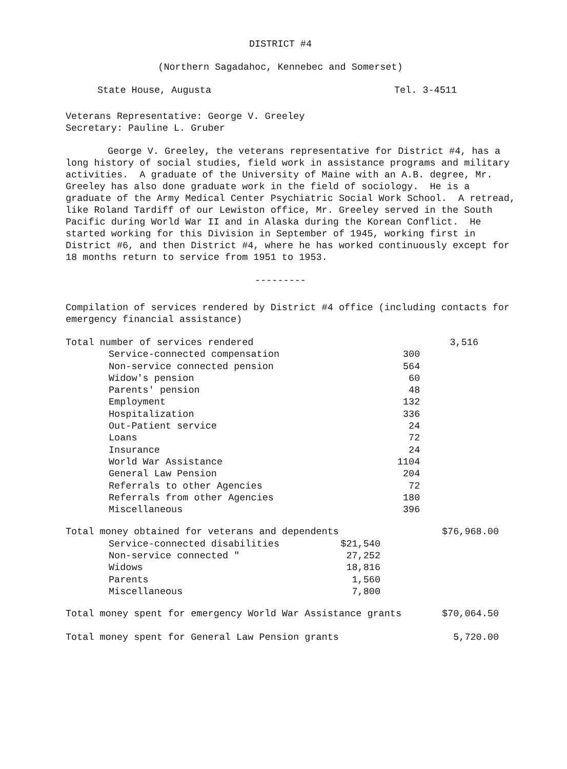DISTRICT #4
(Northern Sagadahoc, Kennebec and Somerset)
State House, Augusta Tel. 3-4511
Veterans Representative: George V. Greeley
Secretary: Pauline L. Gruber
George V. Greeley, the veterans representative for District #4, has a long history of social studies, field work in assistance programs and military activities. A graduate of the University of Maine with an A.B. degree, Mr. Greeley has also done graduate work in the field of sociology. He is a graduate of the Army Medical Center Psychiatric Social Work School. A retread, like Roland Tardiff of our Lewiston office, Mr. Greeley served in the South Pacific during World War II and in Alaska during the Korean Conflict. He started working for this Division in September of 1945, working first in District #6, and then District #4, where he has worked continuously except for 18 months return to service from 1951 to 1953.
---------
Compilation of services rendered by District #4 office (including contacts for emergency financial assistance)
| Total number of services rendered | | | 3,516 |
| | Service-connected compensation | 300 | |
| | Non-service connected pension | 564 | |
| | Widow's pension | 60 | |
| | Parents' pension | 48 | |
| | Employment | 132 | |
| | Hospitalization | 336 | |
| | Out-Patient service | 24 | |
| | Loans | 72 | |
| | Insurance | 24 | |
| | World War Assistance | 1104 | |
| | General Law Pension | 204 | |
| | Referrals to other Agencies | 72 | |
| | Referrals from other Agencies | 180 | |
| | Miscellaneous | 396 | |
| Total money obtained for veterans and dependents | | | $76,968.00 |
| | Service-connected disabilities | $21,540 | |
| | Non-service connected " | 27,252 | |
| | Widows | 18,816 | |
| | Parents | 1,560 | |
| | Miscellaneous | 7,800 | |
| Total money spent for emergency World War Assistance grants | $70,064.50 |
| Total money spent for General Law Pension grants | 5,720.00 |